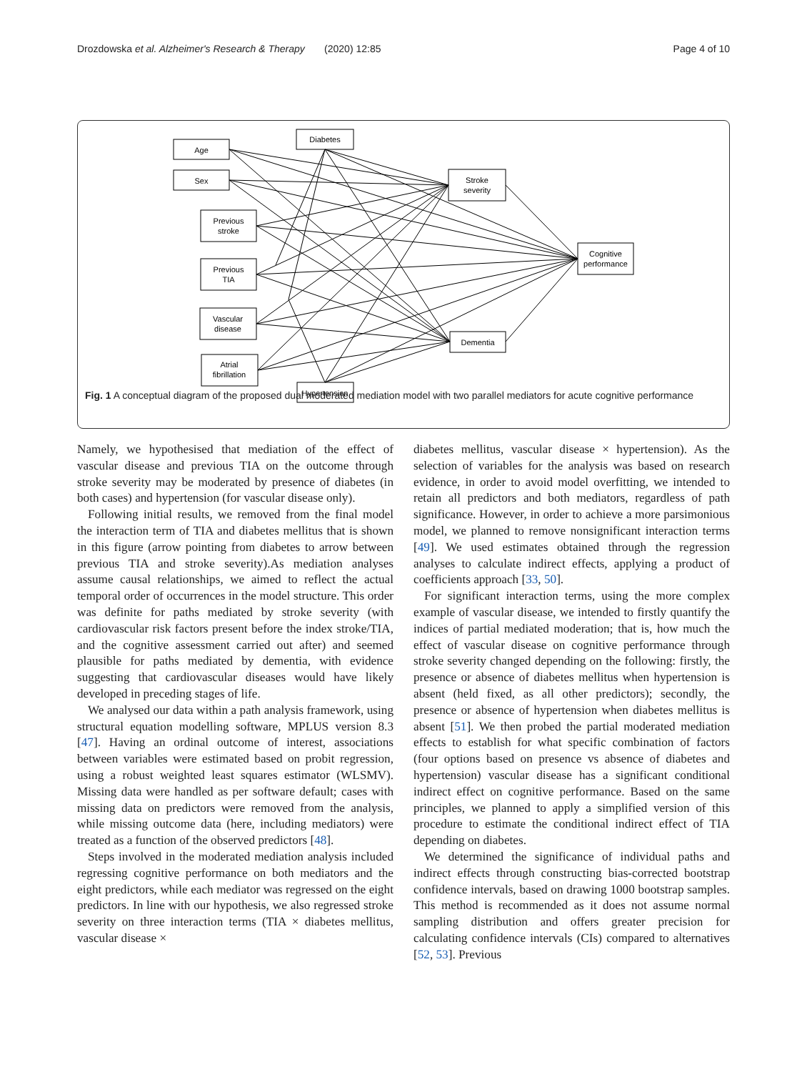Drozdowska et al. Alzheimer's Research & Therapy (2020) 12:85 Page 4 of 10
Age
Sex
Diabetes
Previous
stroke
Previous
TIA
Vascular
disease
Atrial
fibrillation
Hypertension
Stroke
severity
Cognitive
performance
Dementia
Fig. 1 A conceptual diagram of the proposed dual moderated mediation model with two parallel mediators for acute cognitive performance
Namely, we hypothesised that mediation of the effect of vascular disease and previous TIA on the outcome through stroke severity may be moderated by presence of diabetes (in both cases) and hypertension (for vascular disease only).
Following initial results, we removed from the final model the interaction term of TIA and diabetes mellitus that is shown in this figure (arrow pointing from diabetes to arrow between previous TIA and stroke severity).As mediation analyses assume causal relationships, we aimed to reflect the actual temporal order of occurrences in the model structure. This order was definite for paths mediated by stroke severity (with cardiovascular risk factors present before the index stroke/TIA, and the cognitive assessment carried out after) and seemed plausible for paths mediated by dementia, with evidence suggesting that cardiovascular diseases would have likely developed in preceding stages of life.
We analysed our data within a path analysis framework, using structural equation modelling software, MPLUS version 8.3 [47]. Having an ordinal outcome of interest, associations between variables were estimated based on probit regression, using a robust weighted least squares estimator (WLSMV). Missing data were handled as per software default; cases with missing data on predictors were removed from the analysis, while missing outcome data (here, including mediators) were treated as a function of the observed predictors [48].
Steps involved in the moderated mediation analysis included regressing cognitive performance on both mediators and the eight predictors, while each mediator was regressed on the eight predictors. In line with our hypothesis, we also regressed stroke severity on three interaction terms (TIA × diabetes mellitus, vascular disease ×
diabetes mellitus, vascular disease × hypertension). As the selection of variables for the analysis was based on research evidence, in order to avoid model overfitting, we intended to retain all predictors and both mediators, regardless of path significance. However, in order to achieve a more parsimonious model, we planned to remove nonsignificant interaction terms [49]. We used estimates obtained through the regression analyses to calculate indirect effects, applying a product of coefficients approach [33, 50].
For significant interaction terms, using the more complex example of vascular disease, we intended to firstly quantify the indices of partial mediated moderation; that is, how much the effect of vascular disease on cognitive performance through stroke severity changed depending on the following: firstly, the presence or absence of diabetes mellitus when hypertension is absent (held fixed, as all other predictors); secondly, the presence or absence of hypertension when diabetes mellitus is absent [51]. We then probed the partial moderated mediation effects to establish for what specific combination of factors (four options based on presence vs absence of diabetes and hypertension) vascular disease has a significant conditional indirect effect on cognitive performance. Based on the same principles, we planned to apply a simplified version of this procedure to estimate the conditional indirect effect of TIA depending on diabetes.
We determined the significance of individual paths and indirect effects through constructing bias-corrected bootstrap confidence intervals, based on drawing 1000 bootstrap samples. This method is recommended as it does not assume normal sampling distribution and offers greater precision for calculating confidence intervals (CIs) compared to alternatives [52, 53]. Previous